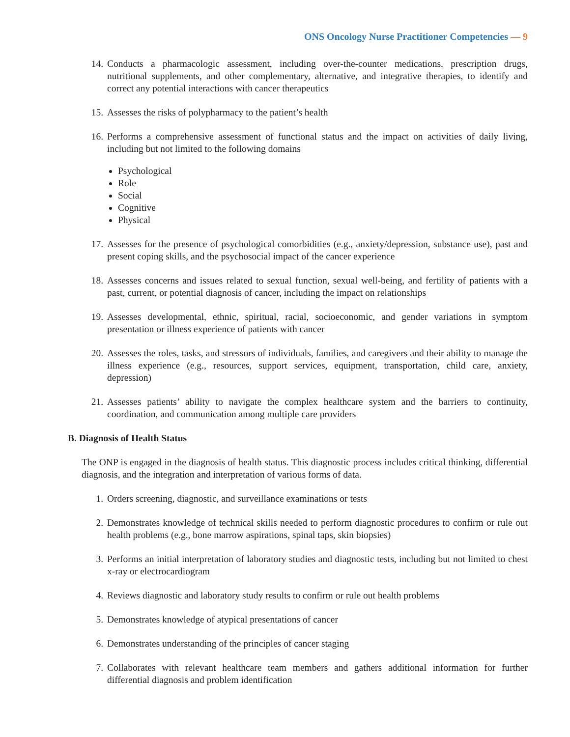ONS Oncology Nurse Practitioner Competencies — 9
14. Conducts a pharmacologic assessment, including over-the-counter medications, prescription drugs, nutritional supplements, and other complementary, alternative, and integrative therapies, to identify and correct any potential interactions with cancer therapeutics
15. Assesses the risks of polypharmacy to the patient’s health
16. Performs a comprehensive assessment of functional status and the impact on activities of daily living, including but not limited to the following domains
Psychological
Role
Social
Cognitive
Physical
17. Assesses for the presence of psychological comorbidities (e.g., anxiety/depression, substance use), past and present coping skills, and the psychosocial impact of the cancer experience
18. Assesses concerns and issues related to sexual function, sexual well-being, and fertility of patients with a past, current, or potential diagnosis of cancer, including the impact on relationships
19. Assesses developmental, ethnic, spiritual, racial, socioeconomic, and gender variations in symptom presentation or illness experience of patients with cancer
20. Assesses the roles, tasks, and stressors of individuals, families, and caregivers and their ability to manage the illness experience (e.g., resources, support services, equipment, transportation, child care, anxiety, depression)
21. Assesses patients’ ability to navigate the complex healthcare system and the barriers to continuity, coordination, and communication among multiple care providers
B. Diagnosis of Health Status
The ONP is engaged in the diagnosis of health status. This diagnostic process includes critical thinking, differential diagnosis, and the integration and interpretation of various forms of data.
1. Orders screening, diagnostic, and surveillance examinations or tests
2. Demonstrates knowledge of technical skills needed to perform diagnostic procedures to confirm or rule out health problems (e.g., bone marrow aspirations, spinal taps, skin biopsies)
3. Performs an initial interpretation of laboratory studies and diagnostic tests, including but not limited to chest x-ray or electrocardiogram
4. Reviews diagnostic and laboratory study results to confirm or rule out health problems
5. Demonstrates knowledge of atypical presentations of cancer
6. Demonstrates understanding of the principles of cancer staging
7. Collaborates with relevant healthcare team members and gathers additional information for further differential diagnosis and problem identification